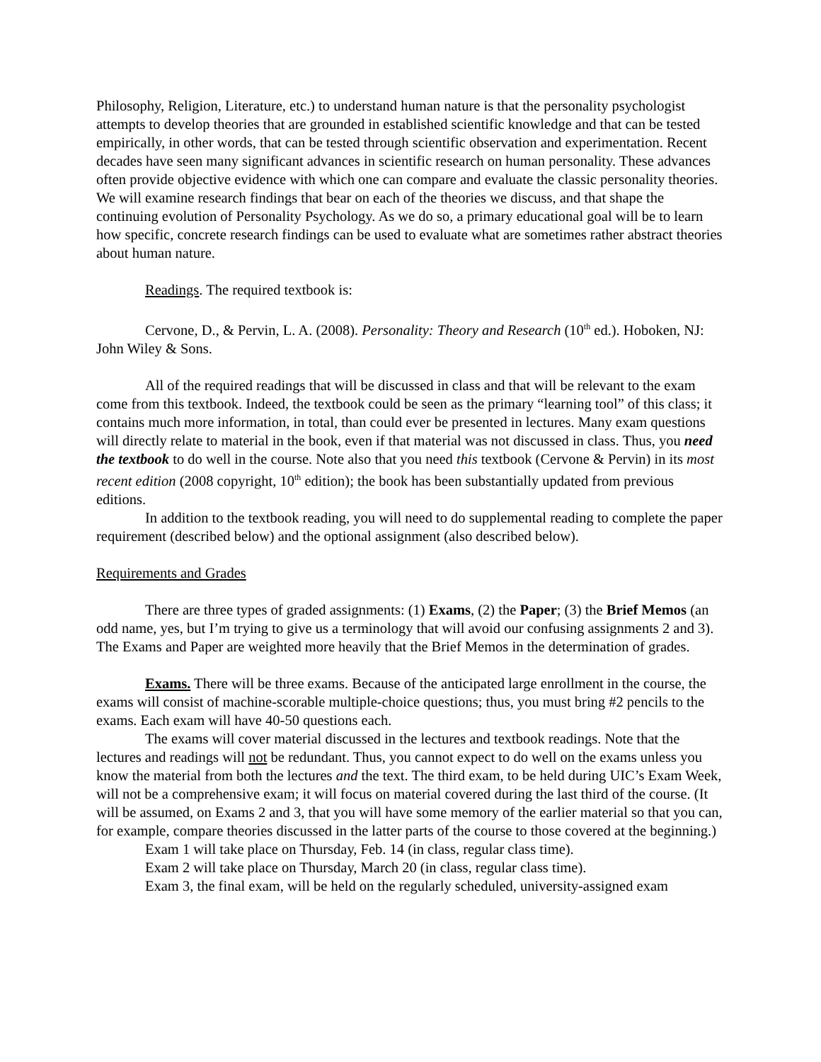Philosophy, Religion, Literature, etc.) to understand human nature is that the personality psychologist attempts to develop theories that are grounded in established scientific knowledge and that can be tested empirically, in other words, that can be tested through scientific observation and experimentation. Recent decades have seen many significant advances in scientific research on human personality. These advances often provide objective evidence with which one can compare and evaluate the classic personality theories. We will examine research findings that bear on each of the theories we discuss, and that shape the continuing evolution of Personality Psychology. As we do so, a primary educational goal will be to learn how specific, concrete research findings can be used to evaluate what are sometimes rather abstract theories about human nature.
Readings. The required textbook is:
Cervone, D., & Pervin, L. A. (2008). Personality: Theory and Research (10<sup>th</sup> ed.). Hoboken, NJ: John Wiley & Sons.
All of the required readings that will be discussed in class and that will be relevant to the exam come from this textbook. Indeed, the textbook could be seen as the primary “learning tool” of this class; it contains much more information, in total, than could ever be presented in lectures. Many exam questions will directly relate to material in the book, even if that material was not discussed in class. Thus, you need the textbook to do well in the course. Note also that you need this textbook (Cervone & Pervin) in its most recent edition (2008 copyright, 10<sup>th</sup> edition); the book has been substantially updated from previous editions.
In addition to the textbook reading, you will need to do supplemental reading to complete the paper requirement (described below) and the optional assignment (also described below).
Requirements and Grades
There are three types of graded assignments: (1) Exams, (2) the Paper; (3) the Brief Memos (an odd name, yes, but I’m trying to give us a terminology that will avoid our confusing assignments 2 and 3). The Exams and Paper are weighted more heavily that the Brief Memos in the determination of grades.
Exams. There will be three exams. Because of the anticipated large enrollment in the course, the exams will consist of machine-scorable multiple-choice questions; thus, you must bring #2 pencils to the exams. Each exam will have 40-50 questions each.
The exams will cover material discussed in the lectures and textbook readings. Note that the lectures and readings will not be redundant. Thus, you cannot expect to do well on the exams unless you know the material from both the lectures and the text. The third exam, to be held during UIC’s Exam Week, will not be a comprehensive exam; it will focus on material covered during the last third of the course. (It will be assumed, on Exams 2 and 3, that you will have some memory of the earlier material so that you can, for example, compare theories discussed in the latter parts of the course to those covered at the beginning.)
Exam 1 will take place on Thursday, Feb. 14 (in class, regular class time).
Exam 2 will take place on Thursday, March 20 (in class, regular class time).
Exam 3, the final exam, will be held on the regularly scheduled, university-assigned exam